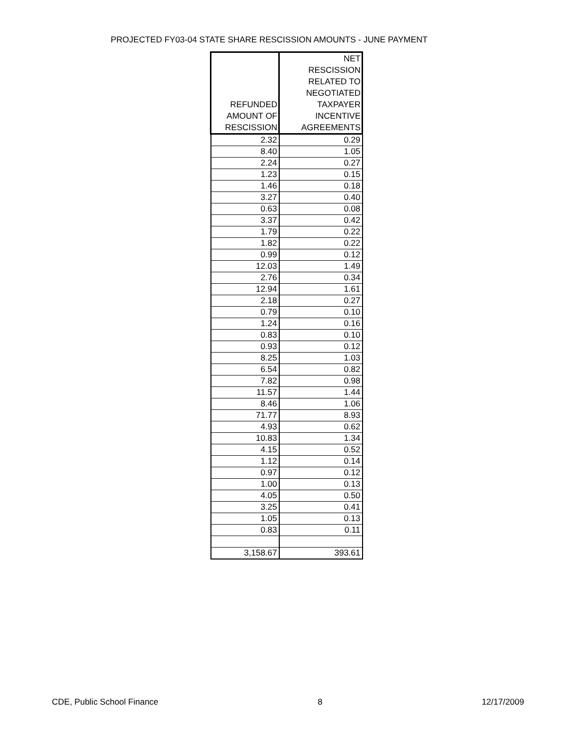PROJECTED FY03-04 STATE SHARE RESCISSION AMOUNTS - JUNE PAYMENT
| REFUNDED AMOUNT OF RESCISSION | NET RESCISSION RELATED TO NEGOTIATED TAXPAYER INCENTIVE AGREEMENTS |
| --- | --- |
| 2.32 | 0.29 |
| 8.40 | 1.05 |
| 2.24 | 0.27 |
| 1.23 | 0.15 |
| 1.46 | 0.18 |
| 3.27 | 0.40 |
| 0.63 | 0.08 |
| 3.37 | 0.42 |
| 1.79 | 0.22 |
| 1.82 | 0.22 |
| 0.99 | 0.12 |
| 12.03 | 1.49 |
| 2.76 | 0.34 |
| 12.94 | 1.61 |
| 2.18 | 0.27 |
| 0.79 | 0.10 |
| 1.24 | 0.16 |
| 0.83 | 0.10 |
| 0.93 | 0.12 |
| 8.25 | 1.03 |
| 6.54 | 0.82 |
| 7.82 | 0.98 |
| 11.57 | 1.44 |
| 8.46 | 1.06 |
| 71.77 | 8.93 |
| 4.93 | 0.62 |
| 10.83 | 1.34 |
| 4.15 | 0.52 |
| 1.12 | 0.14 |
| 0.97 | 0.12 |
| 1.00 | 0.13 |
| 4.05 | 0.50 |
| 3.25 | 0.41 |
| 1.05 | 0.13 |
| 0.83 | 0.11 |
| 3,158.67 | 393.61 |
CDE, Public School Finance 8 12/17/2009